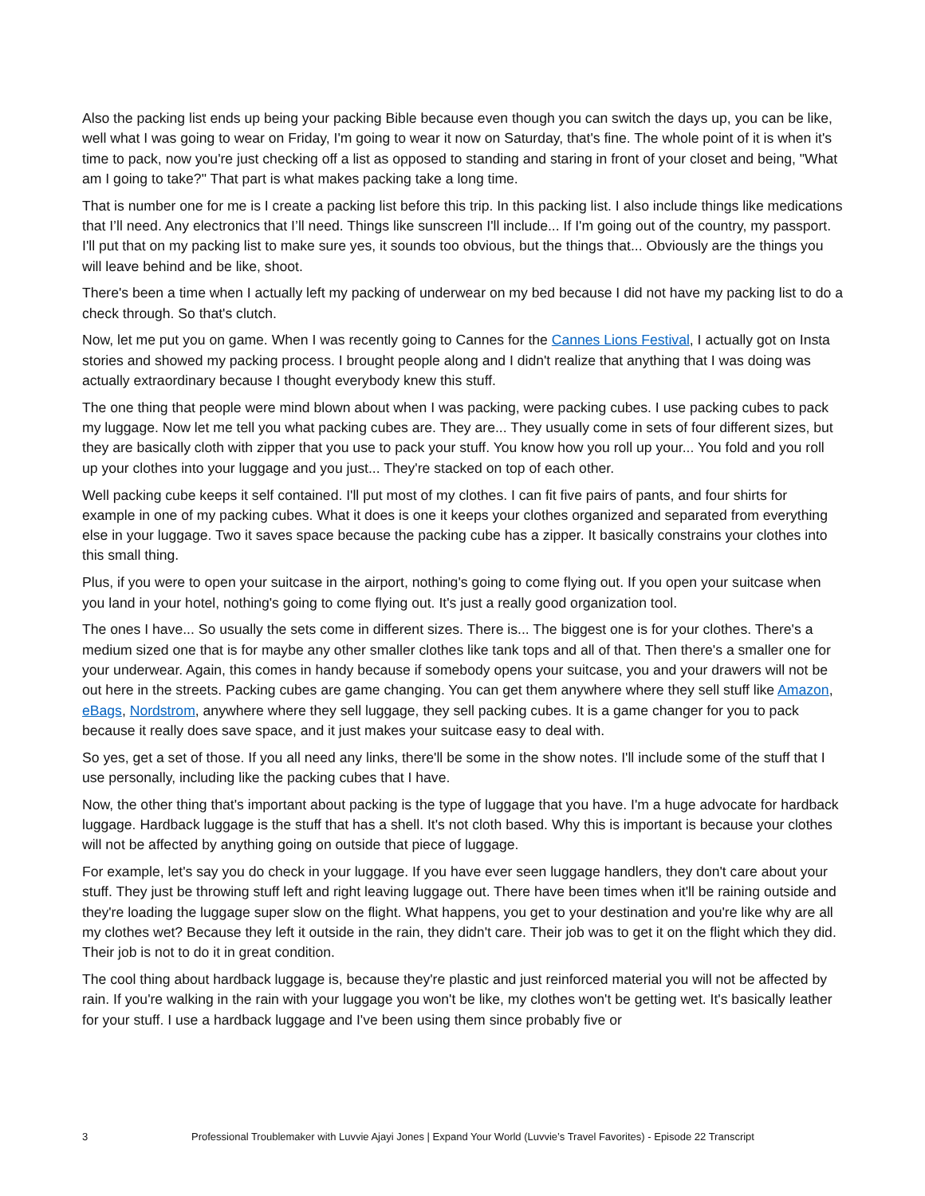Also the packing list ends up being your packing Bible because even though you can switch the days up, you can be like, well what I was going to wear on Friday, I'm going to wear it now on Saturday, that's fine. The whole point of it is when it's time to pack, now you're just checking off a list as opposed to standing and staring in front of your closet and being, "What am I going to take?" That part is what makes packing take a long time.
That is number one for me is I create a packing list before this trip. In this packing list. I also include things like medications that I’ll need. Any electronics that I’ll need. Things like sunscreen I'll include... If I'm going out of the country, my passport. I'll put that on my packing list to make sure yes, it sounds too obvious, but the things that... Obviously are the things you will leave behind and be like, shoot.
There's been a time when I actually left my packing of underwear on my bed because I did not have my packing list to do a check through. So that's clutch.
Now, let me put you on game. When I was recently going to Cannes for the Cannes Lions Festival, I actually got on Insta stories and showed my packing process. I brought people along and I didn't realize that anything that I was doing was actually extraordinary because I thought everybody knew this stuff.
The one thing that people were mind blown about when I was packing, were packing cubes. I use packing cubes to pack my luggage. Now let me tell you what packing cubes are. They are... They usually come in sets of four different sizes, but they are basically cloth with zipper that you use to pack your stuff. You know how you roll up your... You fold and you roll up your clothes into your luggage and you just... They're stacked on top of each other.
Well packing cube keeps it self contained. I'll put most of my clothes. I can fit five pairs of pants, and four shirts for example in one of my packing cubes. What it does is one it keeps your clothes organized and separated from everything else in your luggage. Two it saves space because the packing cube has a zipper. It basically constrains your clothes into this small thing.
Plus, if you were to open your suitcase in the airport, nothing's going to come flying out. If you open your suitcase when you land in your hotel, nothing's going to come flying out. It's just a really good organization tool.
The ones I have... So usually the sets come in different sizes. There is... The biggest one is for your clothes. There's a medium sized one that is for maybe any other smaller clothes like tank tops and all of that. Then there's a smaller one for your underwear. Again, this comes in handy because if somebody opens your suitcase, you and your drawers will not be out here in the streets. Packing cubes are game changing. You can get them anywhere where they sell stuff like Amazon, eBags, Nordstrom, anywhere where they sell luggage, they sell packing cubes. It is a game changer for you to pack because it really does save space, and it just makes your suitcase easy to deal with.
So yes, get a set of those. If you all need any links, there'll be some in the show notes. I'll include some of the stuff that I use personally, including like the packing cubes that I have.
Now, the other thing that's important about packing is the type of luggage that you have. I'm a huge advocate for hardback luggage. Hardback luggage is the stuff that has a shell. It's not cloth based. Why this is important is because your clothes will not be affected by anything going on outside that piece of luggage.
For example, let's say you do check in your luggage. If you have ever seen luggage handlers, they don't care about your stuff. They just be throwing stuff left and right leaving luggage out. There have been times when it'll be raining outside and they're loading the luggage super slow on the flight. What happens, you get to your destination and you're like why are all my clothes wet? Because they left it outside in the rain, they didn't care. Their job was to get it on the flight which they did. Their job is not to do it in great condition.
The cool thing about hardback luggage is, because they're plastic and just reinforced material you will not be affected by rain. If you're walking in the rain with your luggage you won't be like, my clothes won't be getting wet. It's basically leather for your stuff. I use a hardback luggage and I've been using them since probably five or
3 Professional Troublemaker with Luvvie Ajayi Jones | Expand Your World (Luvvie’s Travel Favorites) - Episode 22 Transcript